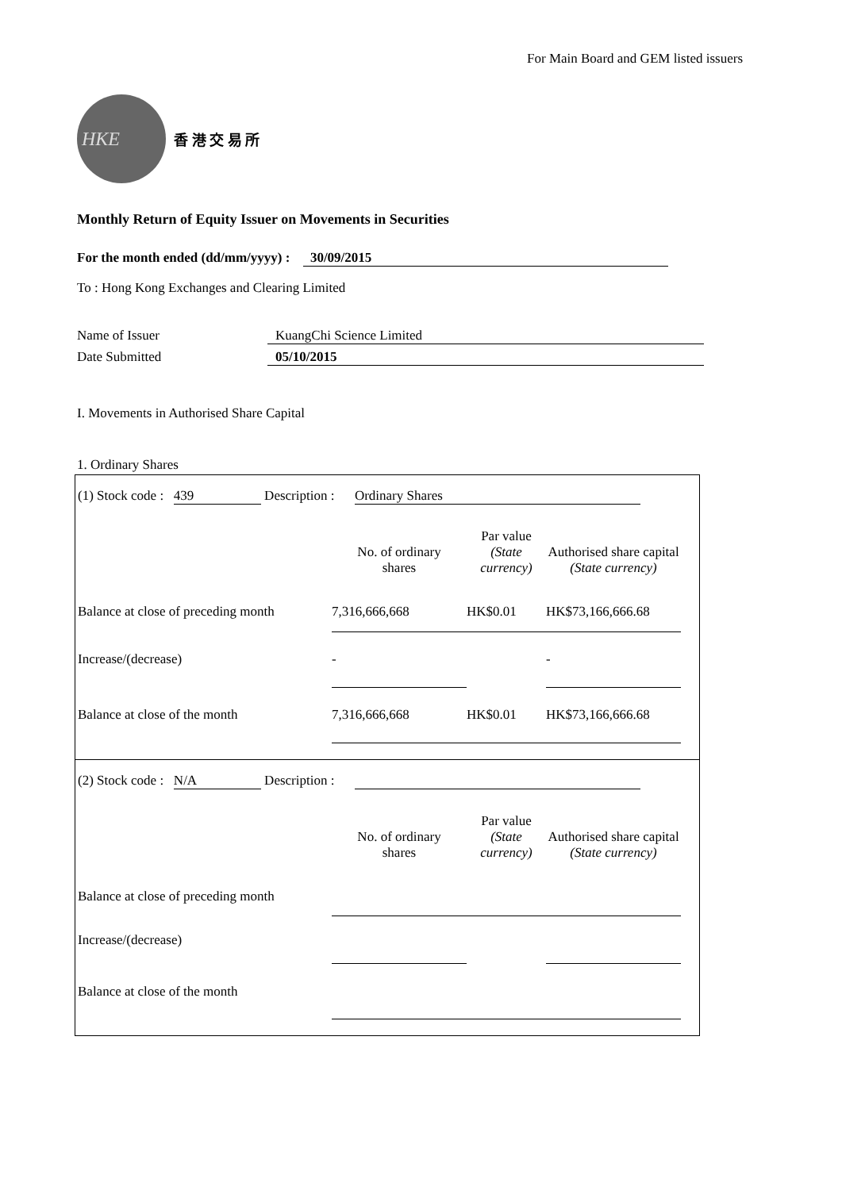For Main Board and GEM listed issuers
HKE
香 港 交 易 所
Monthly Return of Equity Issuer on Movements in Securities
For the month ended (dd/mm/yyyy) : 30/09/2015
To : Hong Kong Exchanges and Clearing Limited
| Name of Issuer | KuangChi Science Limited |
| Date Submitted | 05/10/2015 |
I. Movements in Authorised Share Capital
1. Ordinary Shares
(1) Stock code : 439 Description : Ordinary Shares
| | No. of ordinary shares | Par value (State currency) | Authorised share capital (State currency) |
| Balance at close of preceding month | 7,316,666,668 | HK$0.01 | HK$73,166,666.68 |
| Increase/(decrease) | - | | - |
| Balance at close of the month | 7,316,666,668 | HK$0.01 | HK$73,166,666.68 |
(2) Stock code : N/A Description :
| | No. of ordinary shares | Par value (State currency) | Authorised share capital (State currency) |
| Balance at close of preceding month | | | |
| Increase/(decrease) | | | |
| Balance at close of the month | | | |